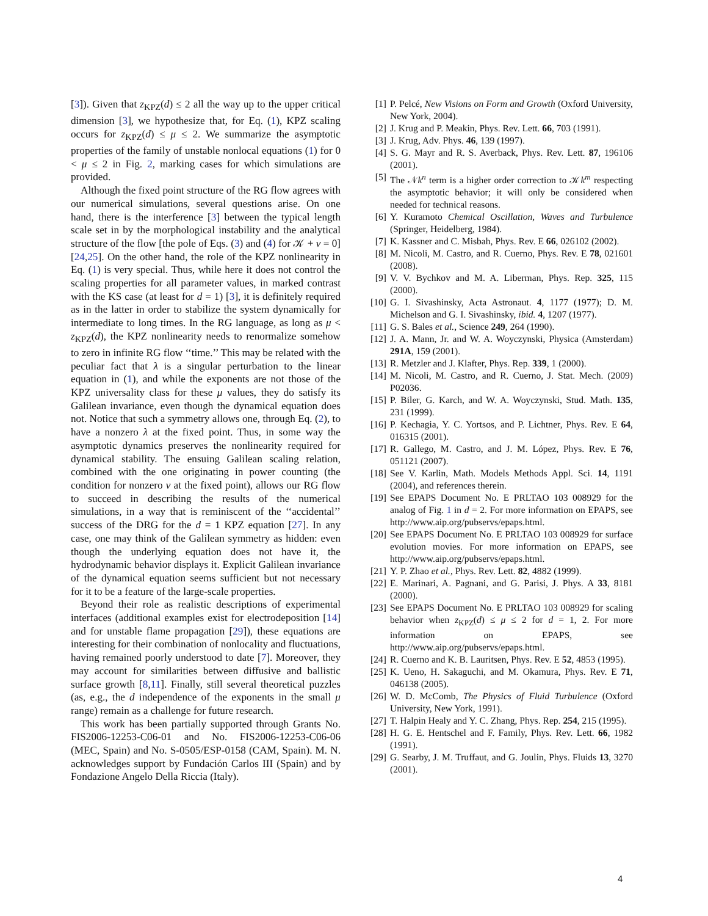[3]). Given that z<sub>KPZ</sub>(d) ≤ 2 all the way up to the upper critical dimension [3], we hypothesize that, for Eq. (1), KPZ scaling occurs for z<sub>KPZ</sub>(d) ≤ μ ≤ 2. We summarize the asymptotic properties of the family of unstable nonlocal equations (1) for 0 < μ ≤ 2 in Fig. 2, marking cases for which simulations are provided.
Although the fixed point structure of the RG flow agrees with our numerical simulations, several questions arise. On one hand, there is the interference [3] between the typical length scale set in by the morphological instability and the analytical structure of the flow [the pole of Eqs. (3) and (4) for 𝒦 + ν = 0] [24,25]. On the other hand, the role of the KPZ nonlinearity in Eq. (1) is very special. Thus, while here it does not control the scaling properties for all parameter values, in marked contrast with the KS case (at least for d = 1) [3], it is definitely required as in the latter in order to stabilize the system dynamically for intermediate to long times. In the RG language, as long as μ < z<sub>KPZ</sub>(d), the KPZ nonlinearity needs to renormalize somehow to zero in infinite RG flow ‘‘time.’’ This may be related with the peculiar fact that λ is a singular perturbation to the linear equation in (1), and while the exponents are not those of the KPZ universality class for these μ values, they do satisfy its Galilean invariance, even though the dynamical equation does not. Notice that such a symmetry allows one, through Eq. (2), to have a nonzero λ at the fixed point. Thus, in some way the asymptotic dynamics preserves the nonlinearity required for dynamical stability. The ensuing Galilean scaling relation, combined with the one originating in power counting (the condition for nonzero ν at the fixed point), allows our RG flow to succeed in describing the results of the numerical simulations, in a way that is reminiscent of the ‘‘accidental’’ success of the DRG for the d = 1 KPZ equation [27]. In any case, one may think of the Galilean symmetry as hidden: even though the underlying equation does not have it, the hydrodynamic behavior displays it. Explicit Galilean invariance of the dynamical equation seems sufficient but not necessary for it to be a feature of the large-scale properties.
Beyond their role as realistic descriptions of experimental interfaces (additional examples exist for electrodeposition [14] and for unstable flame propagation [29]), these equations are interesting for their combination of nonlocality and fluctuations, having remained poorly understood to date [7]. Moreover, they may account for similarities between diffusive and ballistic surface growth [8,11]. Finally, still several theoretical puzzles (as, e.g., the d independence of the exponents in the small μ range) remain as a challenge for future research.
This work has been partially supported through Grants No. FIS2006-12253-C06-01 and No. FIS2006-12253-C06-06 (MEC, Spain) and No. S-0505/ESP-0158 (CAM, Spain). M. N. acknowledges support by Fundación Carlos III (Spain) and by Fondazione Angelo Della Riccia (Italy).
[1] P. Pelcé, New Visions on Form and Growth (Oxford University, New York, 2004).
[2] J. Krug and P. Meakin, Phys. Rev. Lett. 66, 703 (1991).
[3] J. Krug, Adv. Phys. 46, 139 (1997).
[4] S. G. Mayr and R. S. Averback, Phys. Rev. Lett. 87, 196106 (2001).
[5] The 𝒩k<sup>n</sup> term is a higher order correction to 𝒦k<sup>m</sup> respecting the asymptotic behavior; it will only be considered when needed for technical reasons.
[6] Y. Kuramoto Chemical Oscillation, Waves and Turbulence (Springer, Heidelberg, 1984).
[7] K. Kassner and C. Misbah, Phys. Rev. E 66, 026102 (2002).
[8] M. Nicoli, M. Castro, and R. Cuerno, Phys. Rev. E 78, 021601 (2008).
[9] V. V. Bychkov and M. A. Liberman, Phys. Rep. 325, 115 (2000).
[10] G. I. Sivashinsky, Acta Astronaut. 4, 1177 (1977); D. M. Michelson and G. I. Sivashinsky, ibid. 4, 1207 (1977).
[11] G. S. Bales et al., Science 249, 264 (1990).
[12] J. A. Mann, Jr. and W. A. Woyczynski, Physica (Amsterdam) 291A, 159 (2001).
[13] R. Metzler and J. Klafter, Phys. Rep. 339, 1 (2000).
[14] M. Nicoli, M. Castro, and R. Cuerno, J. Stat. Mech. (2009) P02036.
[15] P. Biler, G. Karch, and W. A. Woyczynski, Stud. Math. 135, 231 (1999).
[16] P. Kechagia, Y. C. Yortsos, and P. Lichtner, Phys. Rev. E 64, 016315 (2001).
[17] R. Gallego, M. Castro, and J. M. López, Phys. Rev. E 76, 051121 (2007).
[18] See V. Karlin, Math. Models Methods Appl. Sci. 14, 1191 (2004), and references therein.
[19] See EPAPS Document No. E PRLTAO 103 008929 for the analog of Fig. 1 in d = 2. For more information on EPAPS, see http://www.aip.org/pubservs/epaps.html.
[20] See EPAPS Document No. E PRLTAO 103 008929 for surface evolution movies. For more information on EPAPS, see http://www.aip.org/pubservs/epaps.html.
[21] Y. P. Zhao et al., Phys. Rev. Lett. 82, 4882 (1999).
[22] E. Marinari, A. Pagnani, and G. Parisi, J. Phys. A 33, 8181 (2000).
[23] See EPAPS Document No. E PRLTAO 103 008929 for scaling behavior when z<sub>KPZ</sub>(d) ≤ μ ≤ 2 for d = 1, 2. For more information on EPAPS, see http://www.aip.org/pubservs/epaps.html.
[24] R. Cuerno and K. B. Lauritsen, Phys. Rev. E 52, 4853 (1995).
[25] K. Ueno, H. Sakaguchi, and M. Okamura, Phys. Rev. E 71, 046138 (2005).
[26] W. D. McComb, The Physics of Fluid Turbulence (Oxford University, New York, 1991).
[27] T. Halpin Healy and Y. C. Zhang, Phys. Rep. 254, 215 (1995).
[28] H. G. E. Hentschel and F. Family, Phys. Rev. Lett. 66, 1982 (1991).
[29] G. Searby, J. M. Truffaut, and G. Joulin, Phys. Fluids 13, 3270 (2001).
4